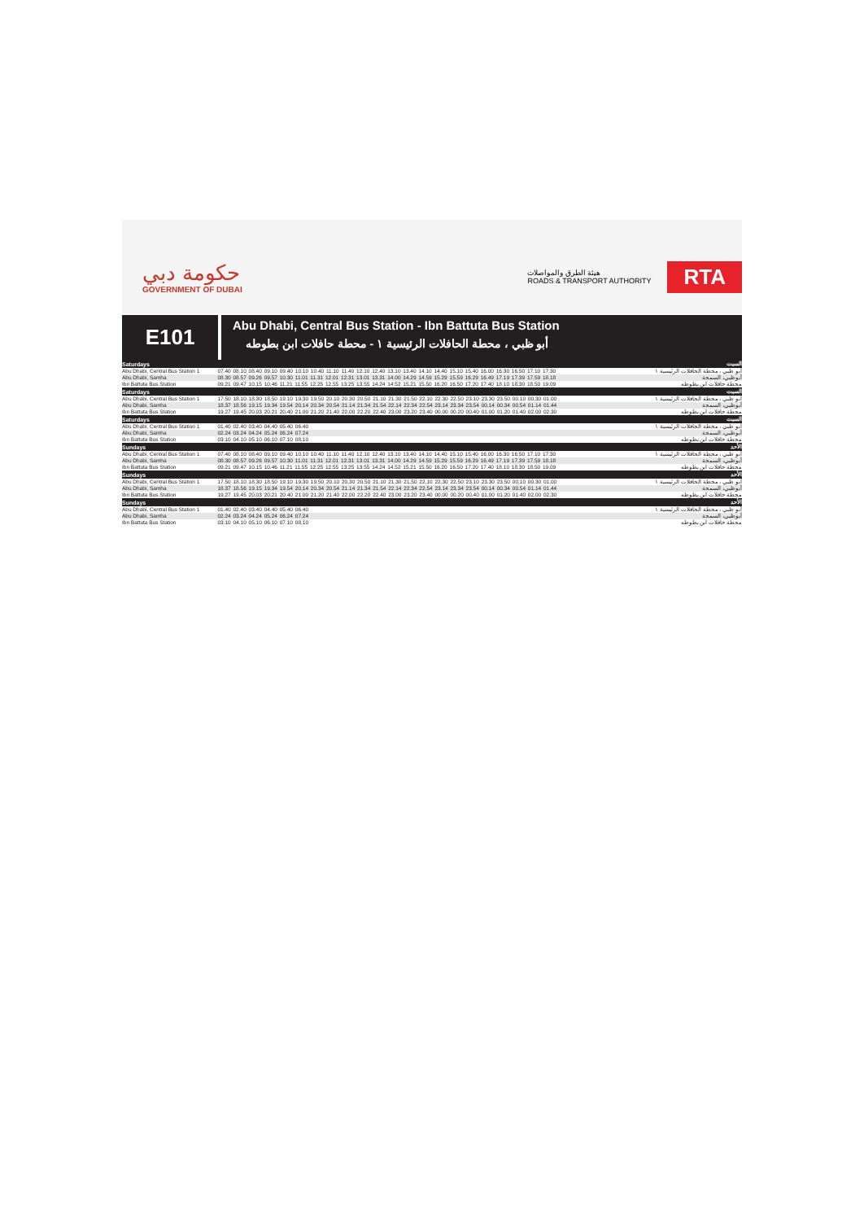حكومة دبي
GOVERNMENT OF DUBAI
هيئة الطرق والمواصلات
ROADS & TRANSPORT AUTHORITY
RTA
E101
Abu Dhabi, Central Bus Station - Ibn Battuta Bus Station
أبو ظبي ، محطة الحافلات الرئيسية ١ - محطة حافلات ابن بطوطه
| Saturdays | | السبت |
| --- | --- | --- |
| Abu Dhabi, Central Bus Station 1 | 07.40 08.10 08.40 09.10 09.40 10.10 10.40 11.10 11.40 12.10 12.40 13.10 13.40 14.10 14.40 15.10 15.40 16.00 16.30 16.50 17.10 17.30 | أبو ظبي ، محطة الحافلات الرئيسية ١ |
| Abu Dhabi, Samha | 08.30 08.57 09.26 09.57 10.30 11.01 11.31 12.01 12.31 13.01 13.31 14.00 14.29 14.59 15.29 15.59 16.29 16.49 17.19 17.39 17.59 18.18 | أبوظبي، السمحة |
| Ibn Battuta Bus Station | 09.21 09.47 10.15 10.46 11.21 11.55 12.25 12.55 13.25 13.55 14.24 14.52 15.21 15.50 16.20 16.50 17.20 17.40 18.10 18.30 18.50 19.09 | محطة حافلات ابن بطوطه |
| Saturdays | | السبت |
| Abu Dhabi, Central Bus Station 1 | 17.50 18.10 18.30 18.50 19.10 19.30 19.50 20.10 20.30 20.50 21.10 21.30 21.50 22.10 22.30 22.50 23.10 23.30 23.50 00.10 00.30 01.00 | أبو ظبي ، محطة الحافلات الرئيسية ١ |
| Abu Dhabi, Samha | 18.37 18.56 19.15 19.34 19.54 20.14 20.34 20.54 21.14 21.34 21.54 22.14 22.34 22.54 23.14 23.34 23.54 00.14 00.34 00.54 01.14 01.44 | أبوظبي، السمحة |
| Ibn Battuta Bus Station | 19.27 19.45 20.03 20.21 20.40 21.00 21.20 21.40 22.00 22.20 22.40 23.00 23.20 23.40 00.00 00.20 00.40 01.00 01.20 01.40 02.00 02.30 | محطة حافلات ابن بطوطه |
| Saturdays | | السبت |
| Abu Dhabi, Central Bus Station 1 | 01.40 02.40 03.40 04.40 05.40 06.40 | أبو ظبي ، محطة الحافلات الرئيسية ١ |
| Abu Dhabi, Samha | 02.24 03.24 04.24 05.24 06.24 07.24 | أبوظبي، السمحة |
| Ibn Battuta Bus Station | 03.10 04.10 05.10 06.10 07.10 08.10 | محطة حافلات ابن بطوطه |
| Sundays | | الأحد |
| Abu Dhabi, Central Bus Station 1 | 07.40 08.10 08.40 09.10 09.40 10.10 10.40 11.10 11.40 12.10 12.40 13.10 13.40 14.10 14.40 15.10 15.40 16.00 16.30 16.50 17.10 17.30 | أبو ظبي ، محطة الحافلات الرئيسية ١ |
| Abu Dhabi, Samha | 08.30 08.57 09.26 09.57 10.30 11.01 11.31 12.01 12.31 13.01 13.31 14.00 14.29 14.59 15.29 15.59 16.29 16.49 17.19 17.39 17.59 18.18 | أبوظبي، السمحة |
| Ibn Battuta Bus Station | 09.21 09.47 10.15 10.46 11.21 11.55 12.25 12.55 13.25 13.55 14.24 14.52 15.21 15.50 16.20 16.50 17.20 17.40 18.10 18.30 18.50 19.09 | محطة حافلات ابن بطوطه |
| Sundays | | الأحد |
| Abu Dhabi, Central Bus Station 1 | 17.50 18.10 18.30 18.50 19.10 19.30 19.50 20.10 20.30 20.50 21.10 21.30 21.50 22.10 22.30 22.50 23.10 23.30 23.50 00.10 00.30 01.00 | أبو ظبي ، محطة الحافلات الرئيسية ١ |
| Abu Dhabi, Samha | 18.37 18.56 19.15 19.34 19.54 20.14 20.34 20.54 21.14 21.34 21.54 22.14 22.34 22.54 23.14 23.34 23.54 00.14 00.34 00.54 01.14 01.44 | أبوظبي، السمحة |
| Ibn Battuta Bus Station | 19.27 19.45 20.03 20.21 20.40 21.00 21.20 21.40 22.00 22.20 22.40 23.00 23.20 23.40 00.00 00.20 00.40 01.00 01.20 01.40 02.00 02.30 | محطة حافلات ابن بطوطه |
| Sundays | | الأحد |
| Abu Dhabi, Central Bus Station 1 | 01.40 02.40 03.40 04.40 05.40 06.40 | أبو ظبي ، محطة الحافلات الرئيسية ١ |
| Abu Dhabi, Samha | 02.24 03.24 04.24 05.24 06.24 07.24 | أبوظبي، السمحة |
| Ibn Battuta Bus Station | 03.10 04.10 05.10 06.10 07.10 08.10 | محطة حافلات ابن بطوطه |